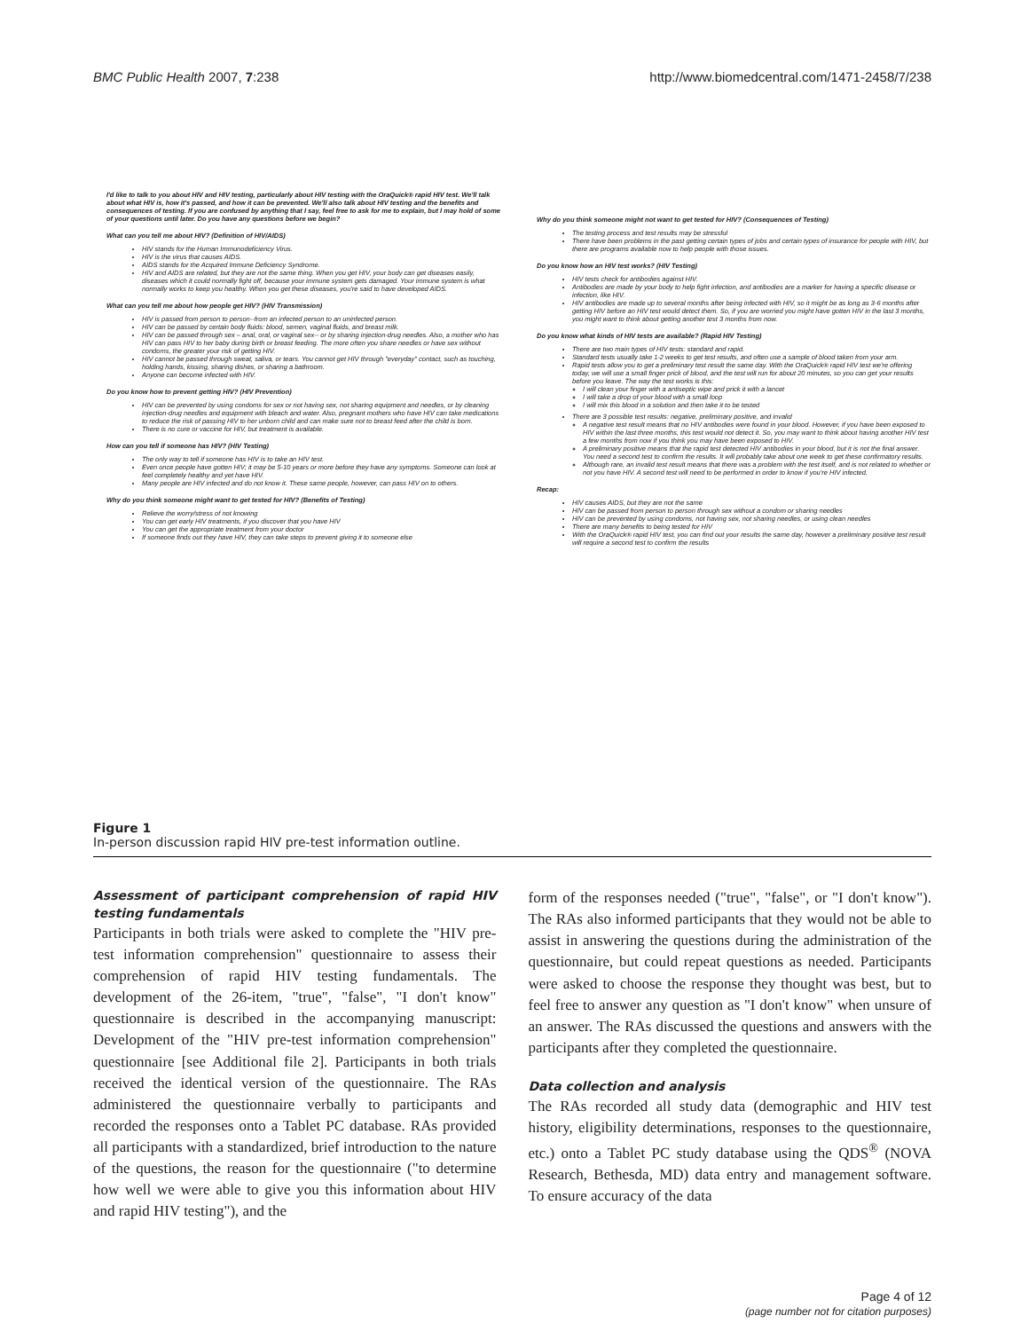BMC Public Health 2007, 7:238 http://www.biomedcentral.com/1471-2458/7/238
I'd like to talk to you about HIV and HIV testing, particularly about HIV testing with the OraQuick® rapid HIV test. We'll talk about what HIV is, how it's passed, and how it can be prevented. We'll also talk about HIV testing and the benefits and consequences of testing. If you are confused by anything that I say, feel free to ask for me to explain, but I may hold of some of your questions until later. Do you have any questions before we begin?
What can you tell me about HIV? (Definition of HIV/AIDS)
HIV stands for the Human Immunodeficiency Virus.
HIV is the virus that causes AIDS.
AIDS stands for the Acquired Immune Deficiency Syndrome.
HIV and AIDS are related, but they are not the same thing. When you get HIV, your body can get diseases easily, diseases which it could normally fight off, because your immune system gets damaged. Your immune system is what normally works to keep you healthy. When you get these diseases, you're said to have developed AIDS.
What can you tell me about how people get HIV? (HIV Transmission)
HIV is passed from person to person--from an infected person to an uninfected person.
HIV can be passed by certain body fluids: blood, semen, vaginal fluids, and breast milk.
HIV can be passed through sex – anal, oral, or vaginal sex-- or by sharing injection-drug needles. Also, a mother who has HIV can pass HIV to her baby during birth or breast feeding. The more often you share needles or have sex without condoms, the greater your risk of getting HIV.
HIV cannot be passed through sweat, saliva, or tears. You cannot get HIV through "everyday" contact, such as touching, holding hands, kissing, sharing dishes, or sharing a bathroom.
Anyone can become infected with HIV.
Do you know how to prevent getting HIV? (HIV Prevention)
HIV can be prevented by using condoms for sex or not having sex, not sharing equipment and needles, or by cleaning injection-drug needles and equipment with bleach and water. Also, pregnant mothers who have HIV can take medications to reduce the risk of passing HIV to her unborn child and can make sure not to breast feed after the child is born.
There is no cure or vaccine for HIV, but treatment is available.
How can you tell if someone has HIV? (HIV Testing)
The only way to tell if someone has HIV is to take an HIV test.
Even once people have gotten HIV; it may be 5-10 years or more before they have any symptoms. Someone can look at feel completely healthy and yet have HIV.
Many people are HIV infected and do not know it. These same people, however, can pass HIV on to others.
Why do you think someone might want to get tested for HIV? (Benefits of Testing)
Relieve the worry/stress of not knowing
You can get early HIV treatments, if you discover that you have HIV
You can get the appropriate treatment from your doctor
If someone finds out they have HIV, they can take steps to prevent giving it to someone else
Why do you think someone might not want to get tested for HIV? (Consequences of Testing)
The testing process and test results may be stressful
There have been problems in the past getting certain types of jobs and certain types of insurance for people with HIV, but there are programs available now to help people with those issues.
Do you know how an HIV test works? (HIV Testing)
HIV tests check for antibodies against HIV.
Antibodies are made by your body to help fight infection, and antibodies are a marker for having a specific disease or infection, like HIV.
HIV antibodies are made up to several months after being infected with HIV, so it might be as long as 3-6 months after getting HIV before an HIV test would detect them. So, if you are worried you might have gotten HIV in the last 3 months, you might want to think about getting another test 3 months from now.
Do you know what kinds of HIV tests are available? (Rapid HIV Testing)
There are two main types of HIV tests: standard and rapid.
Standard tests usually take 1-2 weeks to get test results, and often use a sample of blood taken from your arm.
Rapid tests allow you to get a preliminary test result the same day. With the OraQuick® rapid HIV test we're offering today, we will use a small finger prick of blood, and the test will run for about 20 minutes, so you can get your results before you leave. The way the test works is this:
I will clean your finger with a antiseptic wipe and prick it with a lancet
I will take a drop of your blood with a small loop
I will mix this blood in a solution and then take it to be tested
There are 3 possible test results: negative, preliminary positive, and invalid
A negative test result means that no HIV antibodies were found in your blood. However, if you have been exposed to HIV within the last three months, this test would not detect it. So, you may want to think about having another HIV test a few months from now if you think you may have been exposed to HIV.
A preliminary positive means that the rapid test detected HIV antibodies in your blood, but it is not the final answer. You need a second test to confirm the results. It will probably take about one week to get these confirmatory results.
Although rare, an invalid test result means that there was a problem with the test itself, and is not related to whether or not you have HIV. A second test will need to be performed in order to know if you're HIV infected.
Recap:
HIV causes AIDS, but they are not the same
HIV can be passed from person to person through sex without a condom or sharing needles
HIV can be prevented by using condoms, not having sex, not sharing needles, or using clean needles
There are many benefits to being tested for HIV
With the OraQuick® rapid HIV test, you can find out your results the same day, however a preliminary positive test result will require a second test to confirm the results
Figure 1
In-person discussion rapid HIV pre-test information outline.
Assessment of participant comprehension of rapid HIV testing fundamentals
Participants in both trials were asked to complete the "HIV pre-test information comprehension" questionnaire to assess their comprehension of rapid HIV testing fundamentals. The development of the 26-item, "true", "false", "I don't know" questionnaire is described in the accompanying manuscript: Development of the "HIV pre-test information comprehension" questionnaire [see Additional file 2]. Participants in both trials received the identical version of the questionnaire. The RAs administered the questionnaire verbally to participants and recorded the responses onto a Tablet PC database. RAs provided all participants with a standardized, brief introduction to the nature of the questions, the reason for the questionnaire ("to determine how well we were able to give you this information about HIV and rapid HIV testing"), and the
form of the responses needed ("true", "false", or "I don't know"). The RAs also informed participants that they would not be able to assist in answering the questions during the administration of the questionnaire, but could repeat questions as needed. Participants were asked to choose the response they thought was best, but to feel free to answer any question as "I don't know" when unsure of an answer. The RAs discussed the questions and answers with the participants after they completed the questionnaire.
Data collection and analysis
The RAs recorded all study data (demographic and HIV test history, eligibility determinations, responses to the questionnaire, etc.) onto a Tablet PC study database using the QDS<sup>®</sup> (NOVA Research, Bethesda, MD) data entry and management software. To ensure accuracy of the data
Page 4 of 12
(page number not for citation purposes)